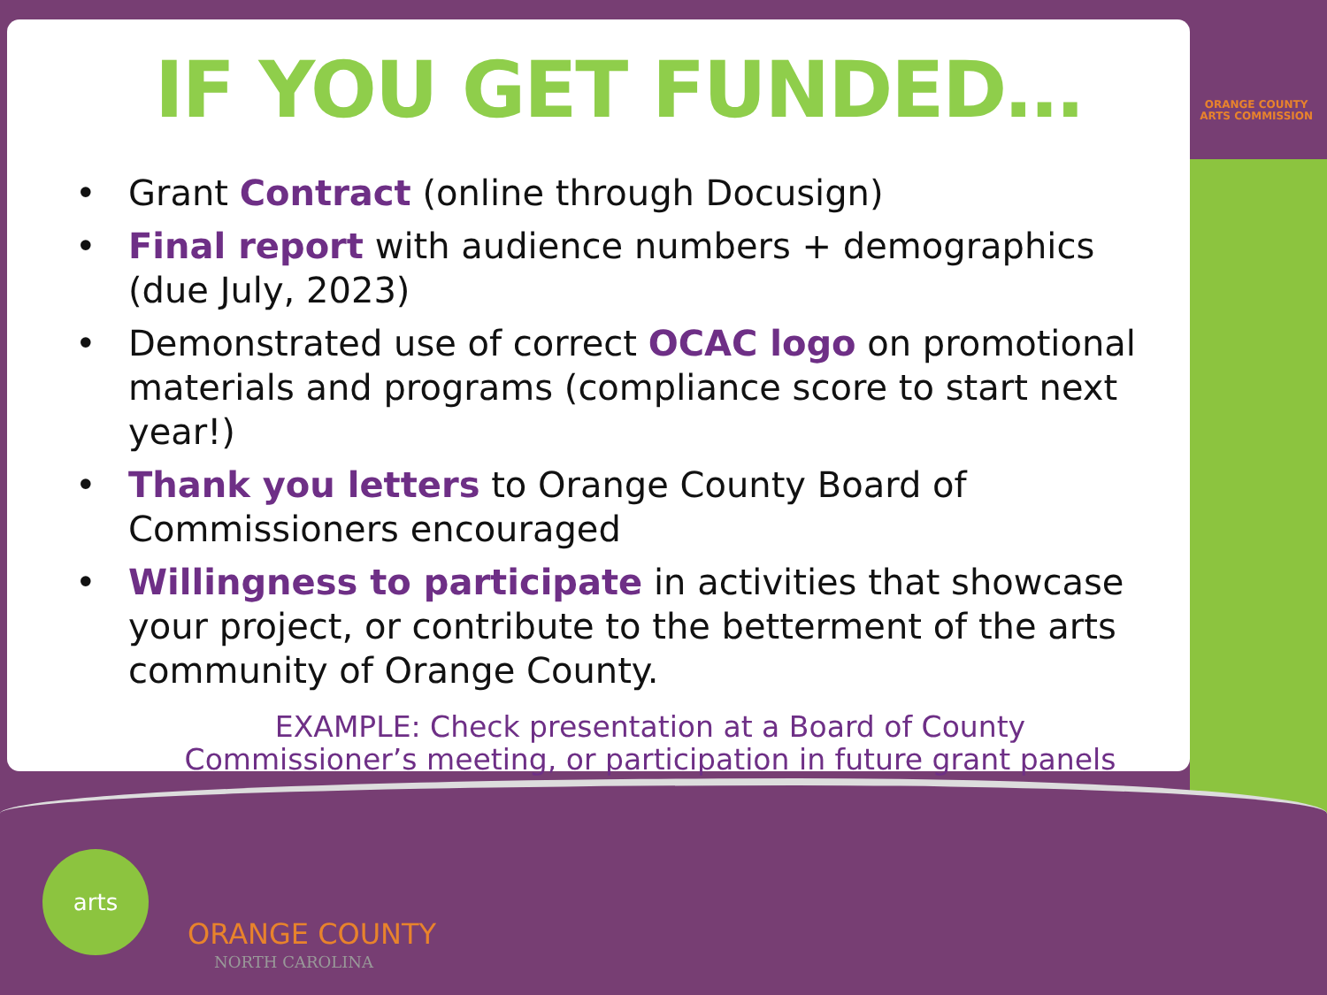ORANGE COUNTY
ARTS COMMISSION
IF YOU GET FUNDED…
• Grant Contract (online through Docusign)
• Final report with audience numbers + demographics (due July, 2023)
• Demonstrated use of correct OCAC logo on promotional materials and programs (compliance score to start next year!)
• Thank you letters to Orange County Board of Commissioners encouraged
• Willingness to participate in activities that showcase your project, or contribute to the betterment of the arts community of Orange County.
EXAMPLE: Check presentation at a Board of County
Commissioner’s meeting, or participation in future grant panels
arts
ORANGE COUNTY
NORTH CAROLINA